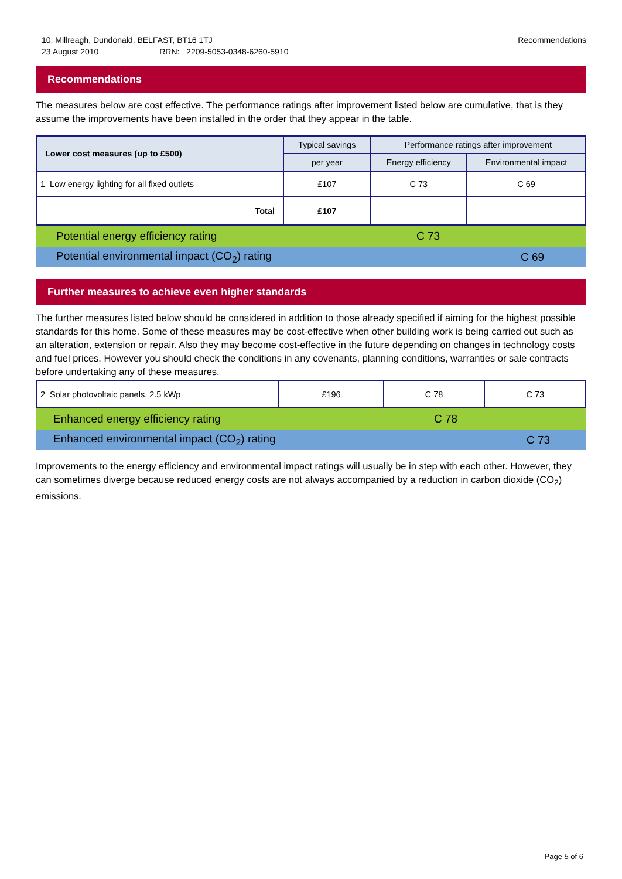10, Millreagh, Dundonald, BELFAST, BT16 1TJ
23 August 2010 RRN: 2209-5053-0348-6260-5910
Recommendations
Recommendations
The measures below are cost effective. The performance ratings after improvement listed below are cumulative, that is they assume the improvements have been installed in the order that they appear in the table.
| Lower cost measures (up to £500) | Typical savings | Performance ratings after improvement | |
| --- | --- | --- | --- |
| | per year | Energy efficiency | Environmental impact |
| 1 Low energy lighting for all fixed outlets | £107 | C 73 | C 69 |
| Total | £107 | | |
Potential energy efficiency rating C 73
Potential environmental impact (CO<sub>2</sub>) rating C 69
Further measures to achieve even higher standards
The further measures listed below should be considered in addition to those already specified if aiming for the highest possible standards for this home. Some of these measures may be cost-effective when other building work is being carried out such as an alteration, extension or repair. Also they may become cost-effective in the future depending on changes in technology costs and fuel prices. However you should check the conditions in any covenants, planning conditions, warranties or sale contracts before undertaking any of these measures.
| 2 Solar photovoltaic panels, 2.5 kWp | £196 | C 78 | C 73 |
Enhanced energy efficiency rating C 78
Enhanced environmental impact (CO<sub>2</sub>) rating C 73
Improvements to the energy efficiency and environmental impact ratings will usually be in step with each other. However, they can sometimes diverge because reduced energy costs are not always accompanied by a reduction in carbon dioxide (CO<sub>2</sub>) emissions.
Page 5 of 6